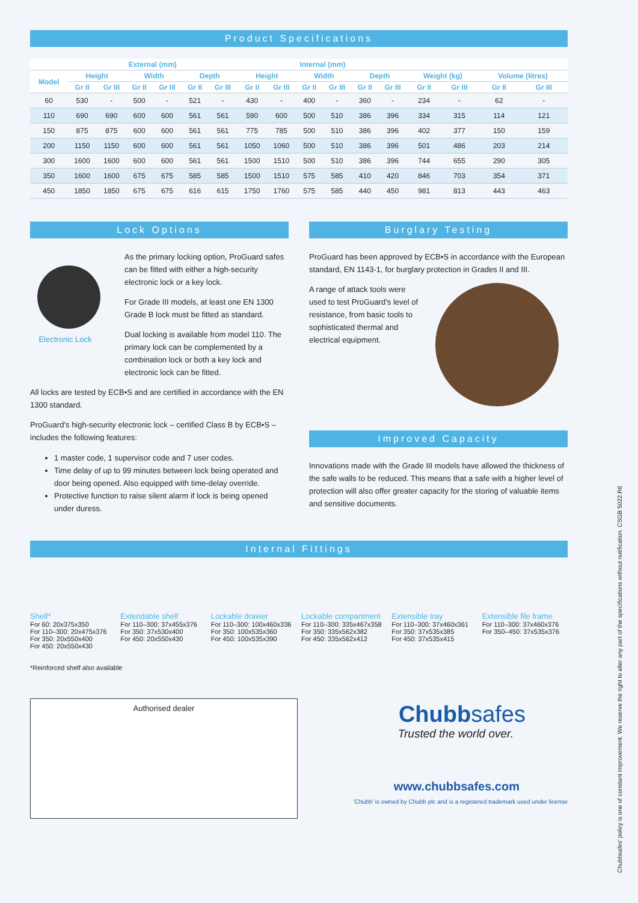Product Specifications
| | External (mm) | | | | | | Internal (mm) | | | | | | | | | |
| --- | --- | --- | --- | --- | --- | --- | --- | --- | --- | --- | --- | --- | --- | --- | --- | --- |
| Model | Height | | Width | | Depth | | Height | | Width | | Depth | | Weight (kg) | | Volume (litres) | |
| | Gr II | Gr III | Gr II | Gr III | Gr II | Gr III | Gr II | Gr III | Gr II | Gr III | Gr II | Gr III | Gr II | Gr III | Gr II | Gr III |
| 60 | 530 | - | 500 | - | 521 | - | 430 | - | 400 | - | 360 | - | 234 | - | 62 | - |
| 110 | 690 | 690 | 600 | 600 | 561 | 561 | 590 | 600 | 500 | 510 | 386 | 396 | 334 | 315 | 114 | 121 |
| 150 | 875 | 875 | 600 | 600 | 561 | 561 | 775 | 785 | 500 | 510 | 386 | 396 | 402 | 377 | 150 | 159 |
| 200 | 1150 | 1150 | 600 | 600 | 561 | 561 | 1050 | 1060 | 500 | 510 | 386 | 396 | 501 | 486 | 203 | 214 |
| 300 | 1600 | 1600 | 600 | 600 | 561 | 561 | 1500 | 1510 | 500 | 510 | 386 | 396 | 744 | 655 | 290 | 305 |
| 350 | 1600 | 1600 | 675 | 675 | 585 | 585 | 1500 | 1510 | 575 | 585 | 410 | 420 | 846 | 703 | 354 | 371 |
| 450 | 1850 | 1850 | 675 | 675 | 616 | 615 | 1750 | 1760 | 575 | 585 | 440 | 450 | 981 | 813 | 443 | 463 |
Lock Options
Electronic Lock
As the primary locking option, ProGuard safes can be fitted with either a high-security electronic lock or a key lock.
For Grade III models, at least one EN 1300 Grade B lock must be fitted as standard.
Dual locking is available from model 110. The primary lock can be complemented by a combination lock or both a key lock and electronic lock can be fitted.
All locks are tested by ECB•S and are certified in accordance with the EN 1300 standard.
ProGuard’s high-security electronic lock – certified Class B by ECB•S – includes the following features:
1 master code, 1 supervisor code and 7 user codes.
Time delay of up to 99 minutes between lock being operated and door being opened. Also equipped with time-delay override.
Protective function to raise silent alarm if lock is being opened under duress.
Burglary Testing
ProGuard has been approved by ECB•S in accordance with the European standard, EN 1143-1, for burglary protection in Grades II and III.
A range of attack tools were used to test ProGuard’s level of resistance, from basic tools to sophisticated thermal and electrical equipment.
Improved Capacity
Innovations made with the Grade III models have allowed the thickness of the safe walls to be reduced. This means that a safe with a higher level of protection will also offer greater capacity for the storing of valuable items and sensitive documents.
Internal Fittings
Shelf*
For 60: 20x375x350
For 110–300: 20x475x376
For 350: 20x550x400
For 450: 20x550x430
Extendable shelf
For 110–300: 37x455x376
For 350: 37x530x400
For 450: 20x550x430
Lockable drawer
For 110–300: 100x460x336
For 350: 100x535x360
For 450: 100x535x390
Lockable compartment
For 110–300: 335x467x358
For 350: 335x562x382
For 450: 335x562x412
Extensible tray
For 110–300: 37x460x361
For 350: 37x535x385
For 450: 37x535x415
Extensible file frame
For 110–300: 37x460x376
For 350–450: 37x535x376
*Reinforced shelf also available
Authorised dealer
Chubbsafes
Trusted the world over.
www.chubbsafes.com
‘Chubb’ is owned by Chubb plc and is a registered trademark used under license
Chubbsafes’ policy is one of constant improvement. We reserve the right to alter any part of the specifications without notification. CSGB 5022.R6